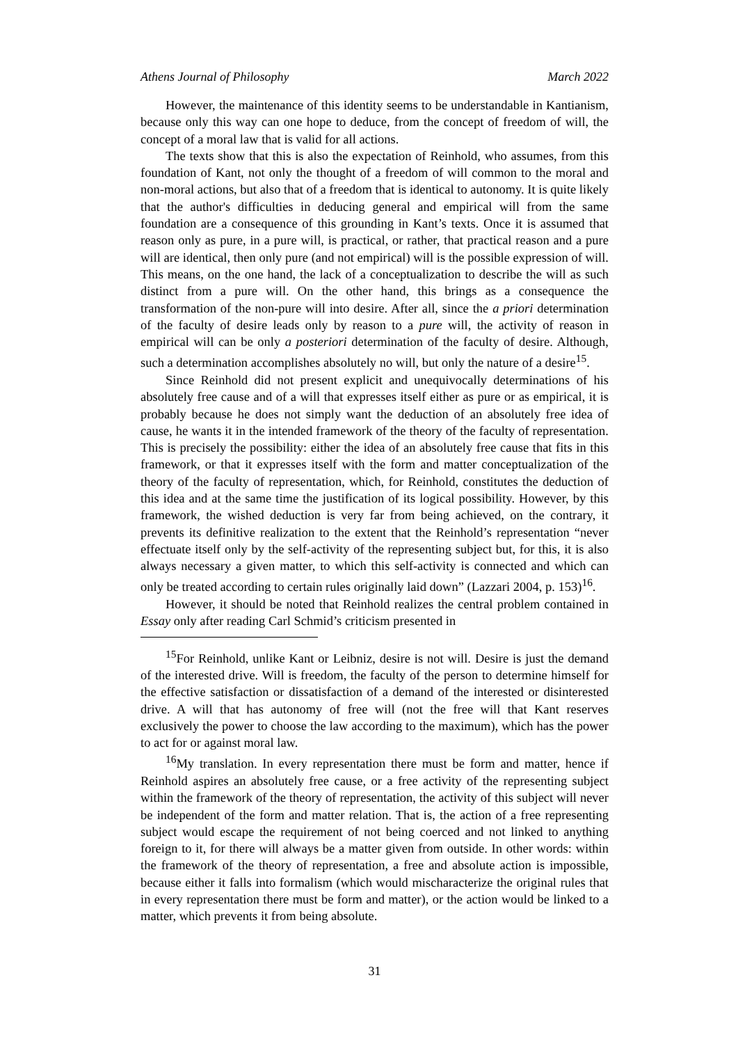Athens Journal of Philosophy March 2022
However, the maintenance of this identity seems to be understandable in Kantianism, because only this way can one hope to deduce, from the concept of freedom of will, the concept of a moral law that is valid for all actions.
The texts show that this is also the expectation of Reinhold, who assumes, from this foundation of Kant, not only the thought of a freedom of will common to the moral and non-moral actions, but also that of a freedom that is identical to autonomy. It is quite likely that the author's difficulties in deducing general and empirical will from the same foundation are a consequence of this grounding in Kant’s texts. Once it is assumed that reason only as pure, in a pure will, is practical, or rather, that practical reason and a pure will are identical, then only pure (and not empirical) will is the possible expression of will. This means, on the one hand, the lack of a conceptualization to describe the will as such distinct from a pure will. On the other hand, this brings as a consequence the transformation of the non-pure will into desire. After all, since the a priori determination of the faculty of desire leads only by reason to a pure will, the activity of reason in empirical will can be only a posteriori determination of the faculty of desire. Although, such a determination accomplishes absolutely no will, but only the nature of a desire<sup>15</sup>.
Since Reinhold did not present explicit and unequivocally determinations of his absolutely free cause and of a will that expresses itself either as pure or as empirical, it is probably because he does not simply want the deduction of an absolutely free idea of cause, he wants it in the intended framework of the theory of the faculty of representation. This is precisely the possibility: either the idea of an absolutely free cause that fits in this framework, or that it expresses itself with the form and matter conceptualization of the theory of the faculty of representation, which, for Reinhold, constitutes the deduction of this idea and at the same time the justification of its logical possibility. However, by this framework, the wished deduction is very far from being achieved, on the contrary, it prevents its definitive realization to the extent that the Reinhold’s representation “never effectuate itself only by the self-activity of the representing subject but, for this, it is also always necessary a given matter, to which this self-activity is connected and which can only be treated according to certain rules originally laid down” (Lazzari 2004, p. 153)<sup>16</sup>.
However, it should be noted that Reinhold realizes the central problem contained in Essay only after reading Carl Schmid’s criticism presented in
<sup>15</sup> For Reinhold, unlike Kant or Leibniz, desire is not will. Desire is just the demand of the interested drive. Will is freedom, the faculty of the person to determine himself for the effective satisfaction or dissatisfaction of a demand of the interested or disinterested drive. A will that has autonomy of free will (not the free will that Kant reserves exclusively the power to choose the law according to the maximum), which has the power to act for or against moral law.
<sup>16</sup> My translation. In every representation there must be form and matter, hence if Reinhold aspires an absolutely free cause, or a free activity of the representing subject within the framework of the theory of representation, the activity of this subject will never be independent of the form and matter relation. That is, the action of a free representing subject would escape the requirement of not being coerced and not linked to anything foreign to it, for there will always be a matter given from outside. In other words: within the framework of the theory of representation, a free and absolute action is impossible, because either it falls into formalism (which would mischaracterize the original rules that in every representation there must be form and matter), or the action would be linked to a matter, which prevents it from being absolute.
31